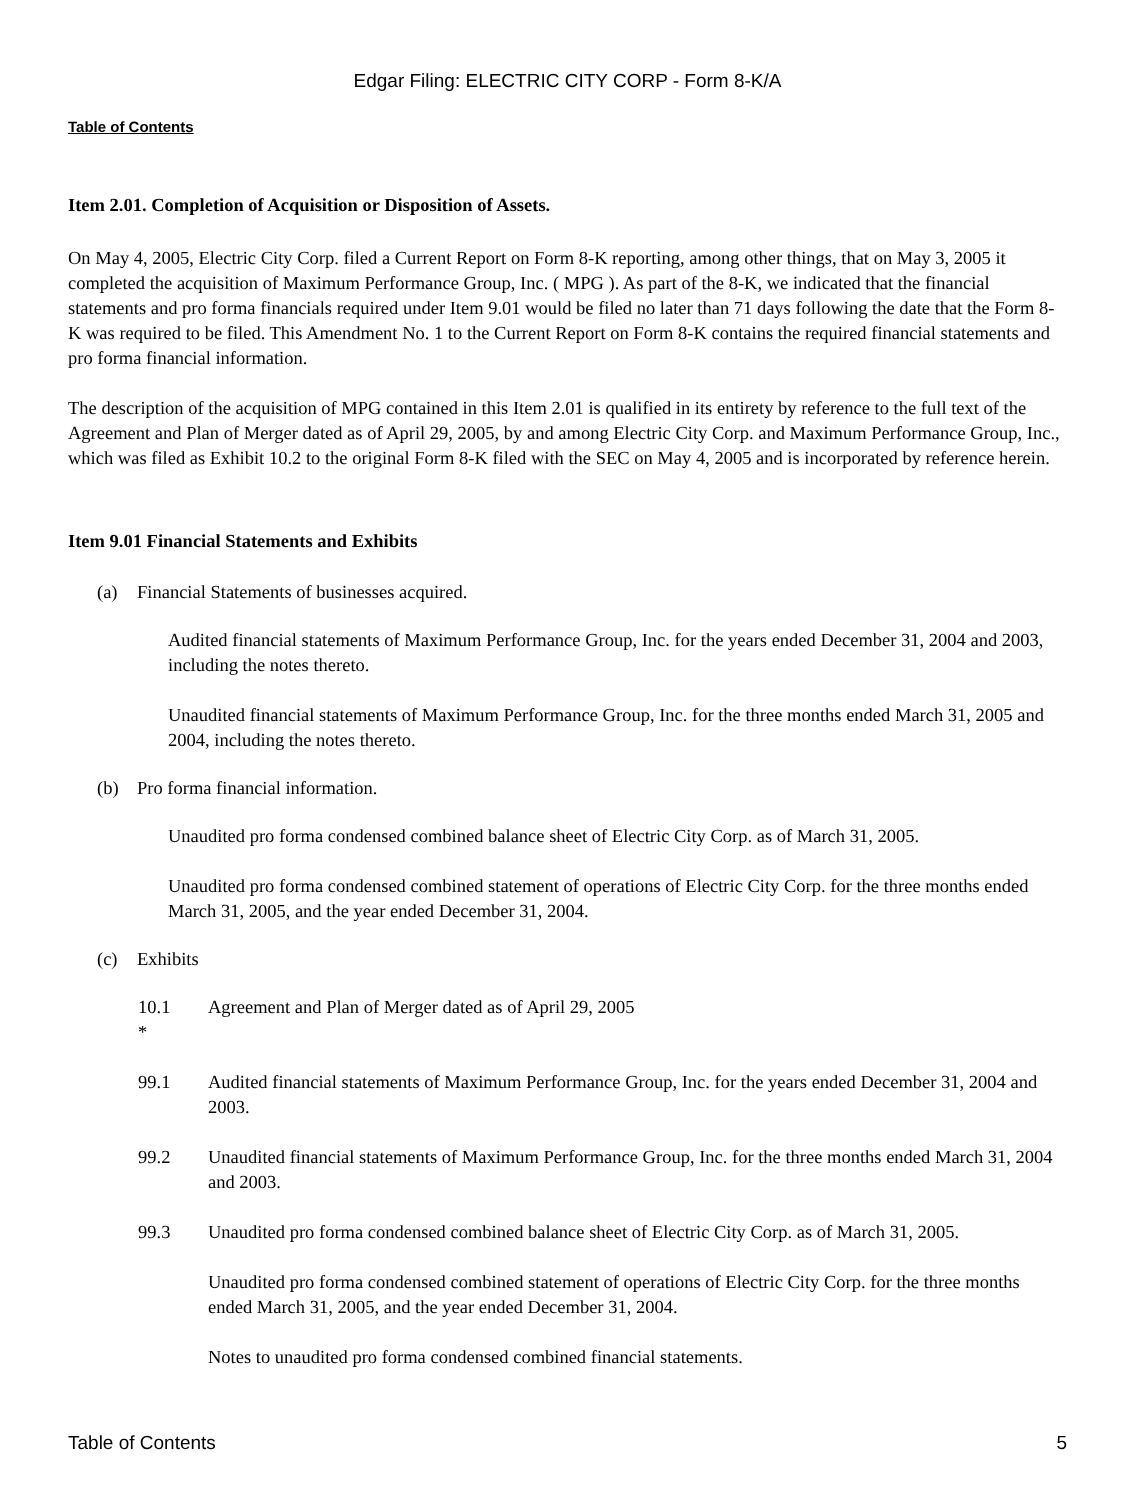Edgar Filing: ELECTRIC CITY CORP - Form 8-K/A
Table of Contents
Item 2.01. Completion of Acquisition or Disposition of Assets.
On May 4, 2005, Electric City Corp. filed a Current Report on Form 8-K reporting, among other things, that on May 3, 2005 it completed the acquisition of Maximum Performance Group, Inc. ( MPG ). As part of the 8-K, we indicated that the financial statements and pro forma financials required under Item 9.01 would be filed no later than 71 days following the date that the Form 8-K was required to be filed. This Amendment No. 1 to the Current Report on Form 8-K contains the required financial statements and pro forma financial information.
The description of the acquisition of MPG contained in this Item 2.01 is qualified in its entirety by reference to the full text of the Agreement and Plan of Merger dated as of April 29, 2005, by and among Electric City Corp. and Maximum Performance Group, Inc., which was filed as Exhibit 10.2 to the original Form 8-K filed with the SEC on May 4, 2005 and is incorporated by reference herein.
Item 9.01 Financial Statements and Exhibits
(a) Financial Statements of businesses acquired.
Audited financial statements of Maximum Performance Group, Inc. for the years ended December 31, 2004 and 2003, including the notes thereto.
Unaudited financial statements of Maximum Performance Group, Inc. for the three months ended March 31, 2005 and 2004, including the notes thereto.
(b) Pro forma financial information.
Unaudited pro forma condensed combined balance sheet of Electric City Corp. as of March 31, 2005.
Unaudited pro forma condensed combined statement of operations of Electric City Corp. for the three months ended March 31, 2005, and the year ended December 31, 2004.
(c) Exhibits
10.1
* Agreement and Plan of Merger dated as of April 29, 2005
99.1 Audited financial statements of Maximum Performance Group, Inc. for the years ended December 31, 2004 and 2003.
99.2 Unaudited financial statements of Maximum Performance Group, Inc. for the three months ended March 31, 2004 and 2003.
99.3 Unaudited pro forma condensed combined balance sheet of Electric City Corp. as of March 31, 2005.
Unaudited pro forma condensed combined statement of operations of Electric City Corp. for the three months ended March 31, 2005, and the year ended December 31, 2004.
Notes to unaudited pro forma condensed combined financial statements.
Table of Contents 5